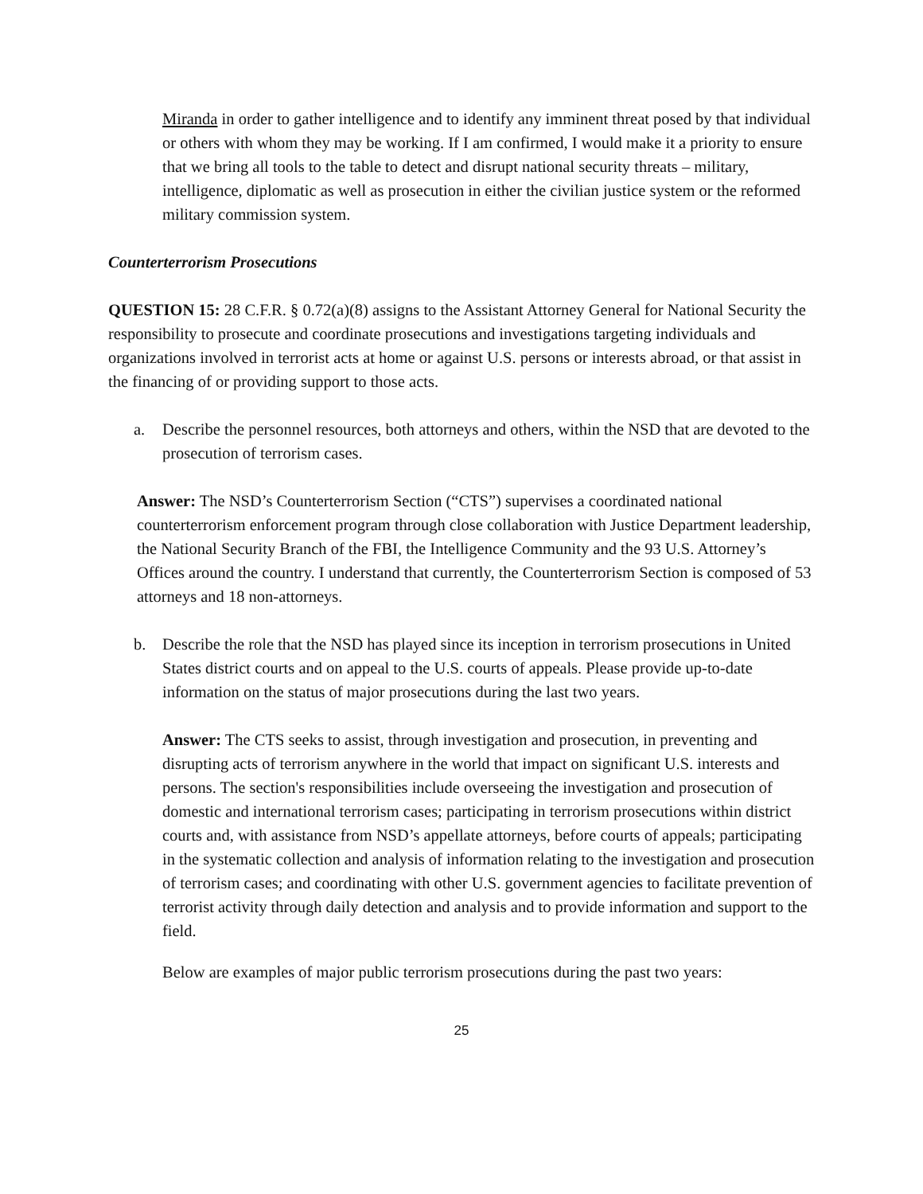Miranda in order to gather intelligence and to identify any imminent threat posed by that individual or others with whom they may be working. If I am confirmed, I would make it a priority to ensure that we bring all tools to the table to detect and disrupt national security threats – military, intelligence, diplomatic as well as prosecution in either the civilian justice system or the reformed military commission system.
Counterterrorism Prosecutions
QUESTION 15: 28 C.F.R. § 0.72(a)(8) assigns to the Assistant Attorney General for National Security the responsibility to prosecute and coordinate prosecutions and investigations targeting individuals and organizations involved in terrorist acts at home or against U.S. persons or interests abroad, or that assist in the financing of or providing support to those acts.
a. Describe the personnel resources, both attorneys and others, within the NSD that are devoted to the prosecution of terrorism cases.
Answer: The NSD’s Counterterrorism Section (“CTS”) supervises a coordinated national counterterrorism enforcement program through close collaboration with Justice Department leadership, the National Security Branch of the FBI, the Intelligence Community and the 93 U.S. Attorney’s Offices around the country. I understand that currently, the Counterterrorism Section is composed of 53 attorneys and 18 non-attorneys.
b. Describe the role that the NSD has played since its inception in terrorism prosecutions in United States district courts and on appeal to the U.S. courts of appeals. Please provide up-to-date information on the status of major prosecutions during the last two years.
Answer: The CTS seeks to assist, through investigation and prosecution, in preventing and disrupting acts of terrorism anywhere in the world that impact on significant U.S. interests and persons. The section's responsibilities include overseeing the investigation and prosecution of domestic and international terrorism cases; participating in terrorism prosecutions within district courts and, with assistance from NSD’s appellate attorneys, before courts of appeals; participating in the systematic collection and analysis of information relating to the investigation and prosecution of terrorism cases; and coordinating with other U.S. government agencies to facilitate prevention of terrorist activity through daily detection and analysis and to provide information and support to the field.
Below are examples of major public terrorism prosecutions during the past two years:
25